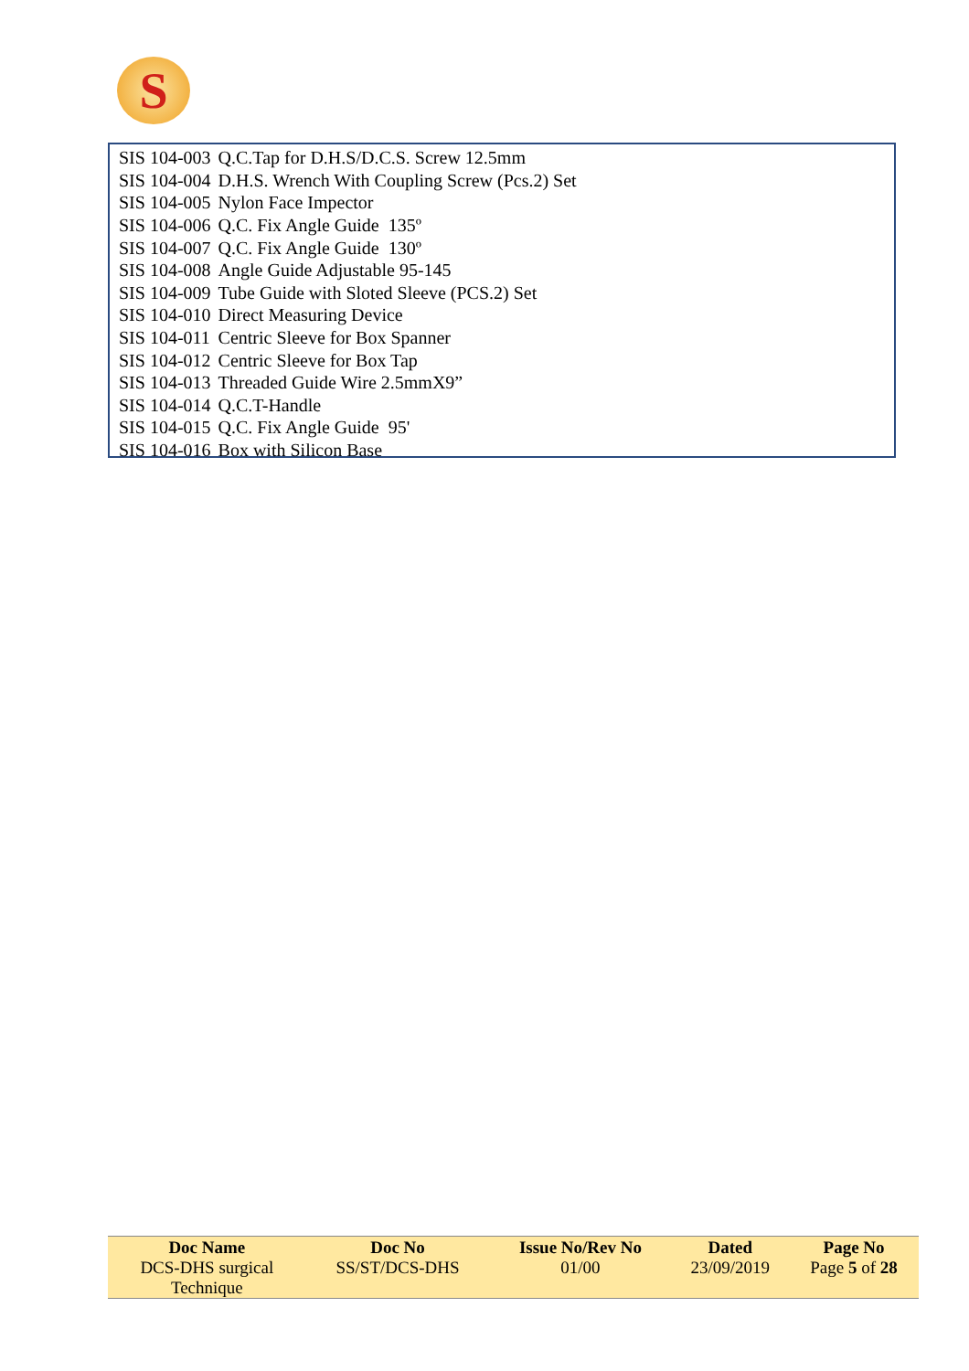S
| SIS 104-003 | Q.C.Tap for D.H.S/D.C.S. Screw 12.5mm |
| SIS 104-004 | D.H.S. Wrench With Coupling Screw (Pcs.2) Set |
| SIS 104-005 | Nylon Face Impector |
| SIS 104-006 | Q.C. Fix Angle Guide 135º |
| SIS 104-007 | Q.C. Fix Angle Guide 130º |
| SIS 104-008 | Angle Guide Adjustable 95-145 |
| SIS 104-009 | Tube Guide with Sloted Sleeve (PCS.2) Set |
| SIS 104-010 | Direct Measuring Device |
| SIS 104-011 | Centric Sleeve for Box Spanner |
| SIS 104-012 | Centric Sleeve for Box Tap |
| SIS 104-013 | Threaded Guide Wire 2.5mmX9” |
| SIS 104-014 | Q.C.T-Handle |
| SIS 104-015 | Q.C. Fix Angle Guide 95' |
| SIS 104-016 | Box with Silicon Base |
| Doc Name | Doc No | Issue No/Rev No | Dated | Page No |
| --- | --- | --- | --- | --- |
| DCS-DHS surgical Technique | SS/ST/DCS-DHS | 01/00 | 23/09/2019 | Page 5 of 28 |